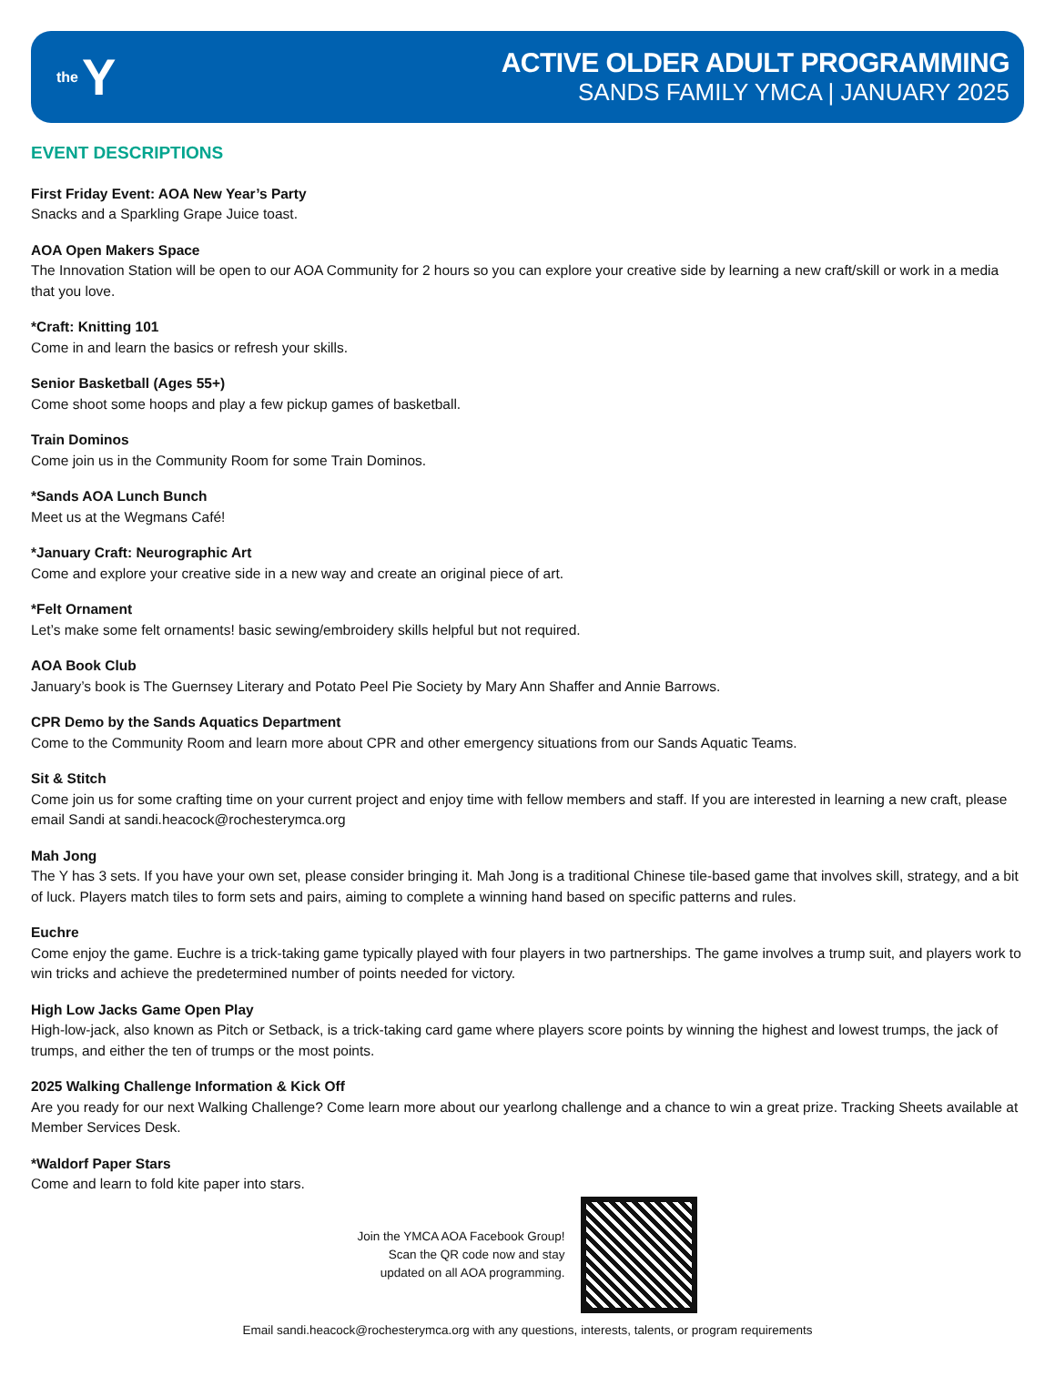the Y
ACTIVE OLDER ADULT PROGRAMMING
SANDS FAMILY YMCA | JANUARY 2025
EVENT DESCRIPTIONS
First Friday Event: AOA New Year’s Party
Snacks and a Sparkling Grape Juice toast.
AOA Open Makers Space
The Innovation Station will be open to our AOA Community for 2 hours so you can explore your creative side by learning a new craft/skill or work in a media that you love.
*Craft: Knitting 101
Come in and learn the basics or refresh your skills.
Senior Basketball (Ages 55+)
Come shoot some hoops and play a few pickup games of basketball.
Train Dominos
Come join us in the Community Room for some Train Dominos.
*Sands AOA Lunch Bunch
Meet us at the Wegmans Café!
*January Craft: Neurographic Art
Come and explore your creative side in a new way and create an original piece of art.
*Felt Ornament
Let’s make some felt ornaments! basic sewing/embroidery skills helpful but not required.
AOA Book Club
January’s book is The Guernsey Literary and Potato Peel Pie Society by Mary Ann Shaffer and Annie Barrows.
CPR Demo by the Sands Aquatics Department
Come to the Community Room and learn more about CPR and other emergency situations from our Sands Aquatic Teams.
Sit & Stitch
Come join us for some crafting time on your current project and enjoy time with fellow members and staff. If you are interested in learning a new craft, please email Sandi at sandi.heacock@rochesterymca.org
Mah Jong
The Y has 3 sets. If you have your own set, please consider bringing it. Mah Jong is a traditional Chinese tile-based game that involves skill, strategy, and a bit of luck. Players match tiles to form sets and pairs, aiming to complete a winning hand based on specific patterns and rules.
Euchre
Come enjoy the game. Euchre is a trick-taking game typically played with four players in two partnerships. The game involves a trump suit, and players work to win tricks and achieve the predetermined number of points needed for victory.
High Low Jacks Game Open Play
High-low-jack, also known as Pitch or Setback, is a trick-taking card game where players score points by winning the highest and lowest trumps, the jack of trumps, and either the ten of trumps or the most points.
2025 Walking Challenge Information & Kick Off
Are you ready for our next Walking Challenge? Come learn more about our yearlong challenge and a chance to win a great prize. Tracking Sheets available at Member Services Desk.
*Waldorf Paper Stars
Come and learn to fold kite paper into stars.
Join the YMCA AOA Facebook Group!
Scan the QR code now and stay
updated on all AOA programming.
Email sandi.heacock@rochesterymca.org with any questions, interests, talents, or program requirements